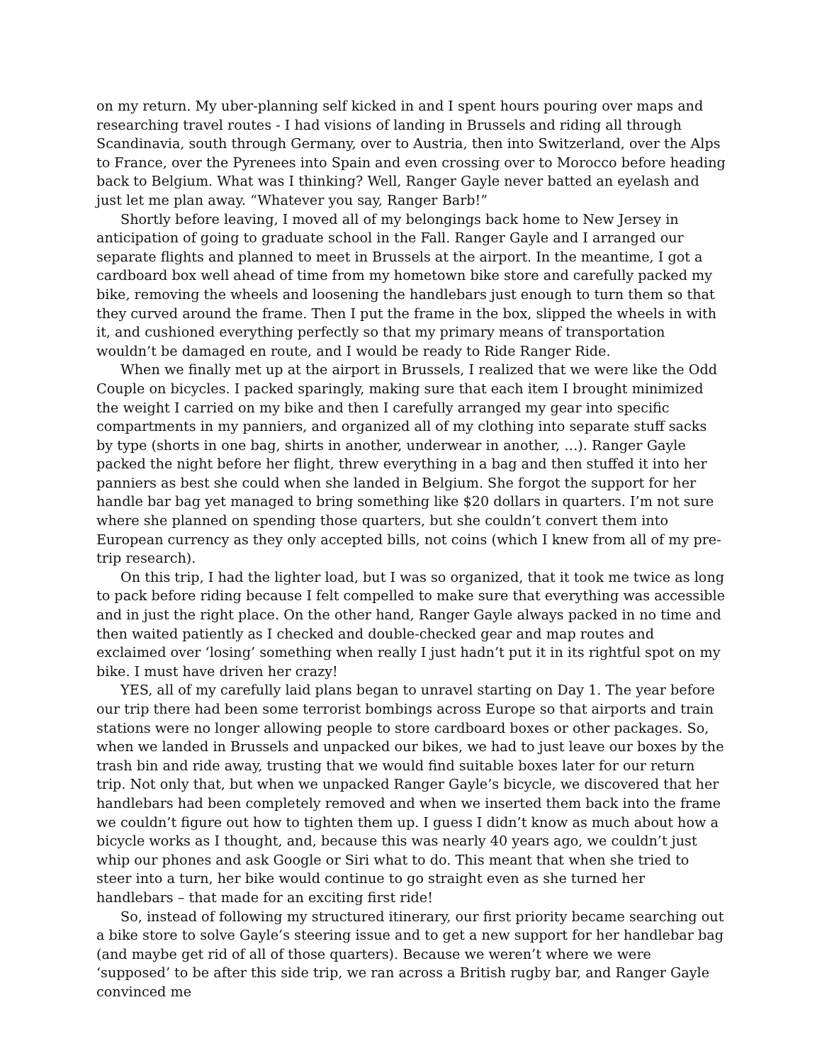on my return. My uber-planning self kicked in and I spent hours pouring over maps and researching travel routes - I had visions of landing in Brussels and riding all through Scandinavia, south through Germany, over to Austria, then into Switzerland, over the Alps to France, over the Pyrenees into Spain and even crossing over to Morocco before heading back to Belgium. What was I thinking? Well, Ranger Gayle never batted an eyelash and just let me plan away. “Whatever you say, Ranger Barb!”
Shortly before leaving, I moved all of my belongings back home to New Jersey in anticipation of going to graduate school in the Fall. Ranger Gayle and I arranged our separate flights and planned to meet in Brussels at the airport. In the meantime, I got a cardboard box well ahead of time from my hometown bike store and carefully packed my bike, removing the wheels and loosening the handlebars just enough to turn them so that they curved around the frame. Then I put the frame in the box, slipped the wheels in with it, and cushioned everything perfectly so that my primary means of transportation wouldn’t be damaged en route, and I would be ready to Ride Ranger Ride.
When we finally met up at the airport in Brussels, I realized that we were like the Odd Couple on bicycles. I packed sparingly, making sure that each item I brought minimized the weight I carried on my bike and then I carefully arranged my gear into specific compartments in my panniers, and organized all of my clothing into separate stuff sacks by type (shorts in one bag, shirts in another, underwear in another, …). Ranger Gayle packed the night before her flight, threw everything in a bag and then stuffed it into her panniers as best she could when she landed in Belgium. She forgot the support for her handle bar bag yet managed to bring something like $20 dollars in quarters. I’m not sure where she planned on spending those quarters, but she couldn’t convert them into European currency as they only accepted bills, not coins (which I knew from all of my pre-trip research).
On this trip, I had the lighter load, but I was so organized, that it took me twice as long to pack before riding because I felt compelled to make sure that everything was accessible and in just the right place. On the other hand, Ranger Gayle always packed in no time and then waited patiently as I checked and double-checked gear and map routes and exclaimed over ‘losing’ something when really I just hadn’t put it in its rightful spot on my bike. I must have driven her crazy!
YES, all of my carefully laid plans began to unravel starting on Day 1. The year before our trip there had been some terrorist bombings across Europe so that airports and train stations were no longer allowing people to store cardboard boxes or other packages. So, when we landed in Brussels and unpacked our bikes, we had to just leave our boxes by the trash bin and ride away, trusting that we would find suitable boxes later for our return trip. Not only that, but when we unpacked Ranger Gayle’s bicycle, we discovered that her handlebars had been completely removed and when we inserted them back into the frame we couldn’t figure out how to tighten them up. I guess I didn’t know as much about how a bicycle works as I thought, and, because this was nearly 40 years ago, we couldn’t just whip our phones and ask Google or Siri what to do. This meant that when she tried to steer into a turn, her bike would continue to go straight even as she turned her handlebars – that made for an exciting first ride!
So, instead of following my structured itinerary, our first priority became searching out a bike store to solve Gayle’s steering issue and to get a new support for her handlebar bag (and maybe get rid of all of those quarters). Because we weren’t where we were ‘supposed’ to be after this side trip, we ran across a British rugby bar, and Ranger Gayle convinced me